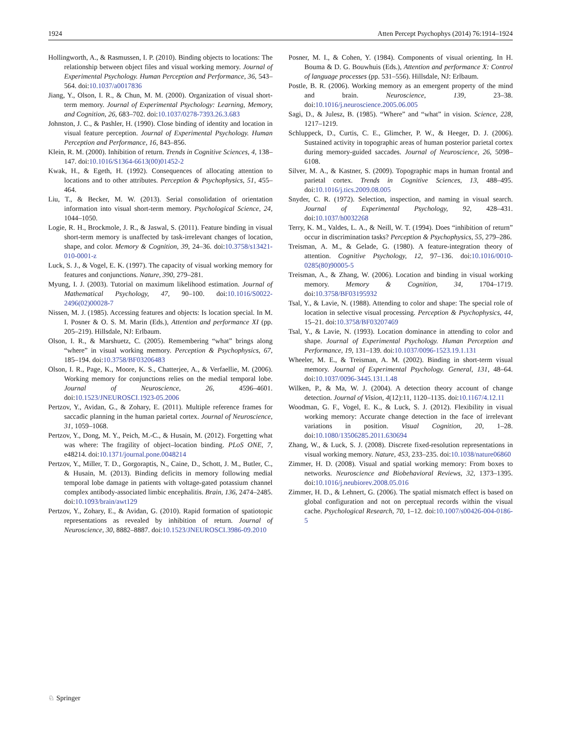1924 Atten Percept Psychophys (2014) 76:1914–1924
Hollingworth, A., & Rasmussen, I. P. (2010). Binding objects to locations: The relationship between object files and visual working memory. Journal of Experimental Psychology. Human Perception and Performance, 36, 543–564. doi:10.1037/a0017836
Jiang, Y., Olson, I. R., & Chun, M. M. (2000). Organization of visual short-term memory. Journal of Experimental Psychology: Learning, Memory, and Cognition, 26, 683–702. doi:10.1037/0278-7393.26.3.683
Johnston, J. C., & Pashler, H. (1990). Close binding of identity and location in visual feature perception. Journal of Experimental Psychology. Human Perception and Performance, 16, 843–856.
Klein, R. M. (2000). Inhibition of return. Trends in Cognitive Sciences, 4, 138–147. doi:10.1016/S1364-6613(00)01452-2
Kwak, H., & Egeth, H. (1992). Consequences of allocating attention to locations and to other attributes. Perception & Psychophysics, 51, 455–464.
Liu, T., & Becker, M. W. (2013). Serial consolidation of orientation information into visual short-term memory. Psychological Science, 24, 1044–1050.
Logie, R. H., Brockmole, J. R., & Jaswal, S. (2011). Feature binding in visual short-term memory is unaffected by task-irrelevant changes of location, shape, and color. Memory & Cognition, 39, 24–36. doi:10.3758/s13421-010-0001-z
Luck, S. J., & Vogel, E. K. (1997). The capacity of visual working memory for features and conjunctions. Nature, 390, 279–281.
Myung, I. J. (2003). Tutorial on maximum likelihood estimation. Journal of Mathematical Psychology, 47, 90–100. doi:10.1016/S0022-2496(02)00028-7
Nissen, M. J. (1985). Accessing features and objects: Is location special. In M. I. Posner & O. S. M. Marin (Eds.), Attention and performance XI (pp. 205–219). Hillsdale, NJ: Erlbaum.
Olson, I. R., & Marshuetz, C. (2005). Remembering “what” brings along “where” in visual working memory. Perception & Psychophysics, 67, 185–194. doi:10.3758/BF03206483
Olson, I. R., Page, K., Moore, K. S., Chatterjee, A., & Verfaellie, M. (2006). Working memory for conjunctions relies on the medial temporal lobe. Journal of Neuroscience, 26, 4596–4601. doi:10.1523/JNEUROSCI.1923-05.2006
Pertzov, Y., Avidan, G., & Zohary, E. (2011). Multiple reference frames for saccadic planning in the human parietal cortex. Journal of Neuroscience, 31, 1059–1068.
Pertzov, Y., Dong, M. Y., Peich, M.-C., & Husain, M. (2012). Forgetting what was where: The fragility of object–location binding. PLoS ONE, 7, e48214. doi:10.1371/journal.pone.0048214
Pertzov, Y., Miller, T. D., Gorgoraptis, N., Caine, D., Schott, J. M., Butler, C., & Husain, M. (2013). Binding deficits in memory following medial temporal lobe damage in patients with voltage-gated potassium channel complex antibody-associated limbic encephalitis. Brain, 136, 2474–2485. doi:10.1093/brain/awt129
Pertzov, Y., Zohary, E., & Avidan, G. (2010). Rapid formation of spatiotopic representations as revealed by inhibition of return. Journal of Neuroscience, 30, 8882–8887. doi:10.1523/JNEUROSCI.3986-09.2010
Posner, M. I., & Cohen, Y. (1984). Components of visual orienting. In H. Bouma & D. G. Bouwhuis (Eds.), Attention and performance X: Control of language processes (pp. 531–556). Hillsdale, NJ: Erlbaum.
Postle, B. R. (2006). Working memory as an emergent property of the mind and brain. Neuroscience, 139, 23–38. doi:10.1016/j.neuroscience.2005.06.005
Sagi, D., & Julesz, B. (1985). “Where” and “what” in vision. Science, 228, 1217–1219.
Schluppeck, D., Curtis, C. E., Glimcher, P. W., & Heeger, D. J. (2006). Sustained activity in topographic areas of human posterior parietal cortex during memory-guided saccades. Journal of Neuroscience, 26, 5098–6108.
Silver, M. A., & Kastner, S. (2009). Topographic maps in human frontal and parietal cortex. Trends in Cognitive Sciences, 13, 488–495. doi:10.1016/j.tics.2009.08.005
Snyder, C. R. (1972). Selection, inspection, and naming in visual search. Journal of Experimental Psychology, 92, 428–431. doi:10.1037/h0032268
Terry, K. M., Valdes, L. A., & Neill, W. T. (1994). Does “inhibition of return” occur in discrimination tasks? Perception & Psychophysics, 55, 279–286.
Treisman, A. M., & Gelade, G. (1980). A feature-integration theory of attention. Cognitive Psychology, 12, 97–136. doi:10.1016/0010-0285(80)90005-5
Treisman, A., & Zhang, W. (2006). Location and binding in visual working memory. Memory & Cognition, 34, 1704–1719. doi:10.3758/BF03195932
Tsal, Y., & Lavie, N. (1988). Attending to color and shape: The special role of location in selective visual processing. Perception & Psychophysics, 44, 15–21. doi:10.3758/BF03207469
Tsal, Y., & Lavie, N. (1993). Location dominance in attending to color and shape. Journal of Experimental Psychology. Human Perception and Performance, 19, 131–139. doi:10.1037/0096-1523.19.1.131
Wheeler, M. E., & Treisman, A. M. (2002). Binding in short-term visual memory. Journal of Experimental Psychology. General, 131, 48–64. doi:10.1037/0096-3445.131.1.48
Wilken, P., & Ma, W. J. (2004). A detection theory account of change detection. Journal of Vision, 4(12):11, 1120–1135. doi:10.1167/4.12.11
Woodman, G. F., Vogel, E. K., & Luck, S. J. (2012). Flexibility in visual working memory: Accurate change detection in the face of irrelevant variations in position. Visual Cognition, 20, 1–28. doi:10.1080/13506285.2011.630694
Zhang, W., & Luck, S. J. (2008). Discrete fixed-resolution representations in visual working memory. Nature, 453, 233–235. doi:10.1038/nature06860
Zimmer, H. D. (2008). Visual and spatial working memory: From boxes to networks. Neuroscience and Biobehavioral Reviews, 32, 1373–1395. doi:10.1016/j.neubiorev.2008.05.016
Zimmer, H. D., & Lehnert, G. (2006). The spatial mismatch effect is based on global configuration and not on perceptual records within the visual cache. Psychological Research, 70, 1–12. doi:10.1007/s00426-004-0186-5
♘ Springer